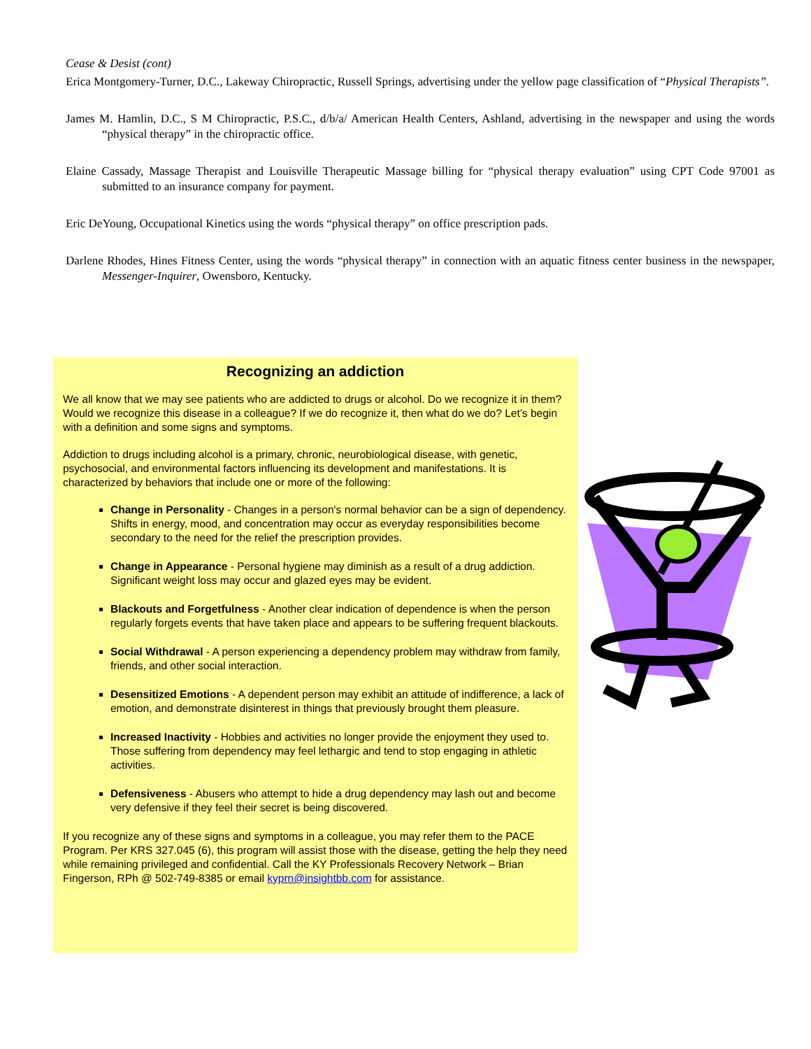Cease & Desist (cont)
Erica Montgomery-Turner, D.C., Lakeway Chiropractic, Russell Springs, advertising under the yellow page classification of “Physical Therapists”.
James M. Hamlin, D.C., S M Chiropractic, P.S.C., d/b/a/ American Health Centers, Ashland, advertising in the newspaper and using the words “physical therapy” in the chiropractic office.
Elaine Cassady, Massage Therapist and Louisville Therapeutic Massage billing for “physical therapy evaluation” using CPT Code 97001 as submitted to an insurance company for payment.
Eric DeYoung, Occupational Kinetics using the words “physical therapy” on office prescription pads.
Darlene Rhodes, Hines Fitness Center, using the words “physical therapy” in connection with an aquatic fitness center business in the newspaper, Messenger-Inquirer, Owensboro, Kentucky.
Recognizing an addiction
We all know that we may see patients who are addicted to drugs or alcohol. Do we recognize it in them? Would we recognize this disease in a colleague? If we do recognize it, then what do we do? Let’s begin with a definition and some signs and symptoms.
Addiction to drugs including alcohol is a primary, chronic, neurobiological disease, with genetic, psychosocial, and environmental factors influencing its development and manifestations. It is characterized by behaviors that include one or more of the following:
Change in Personality - Changes in a person's normal behavior can be a sign of dependency. Shifts in energy, mood, and concentration may occur as everyday responsibilities become secondary to the need for the relief the prescription provides.
Change in Appearance - Personal hygiene may diminish as a result of a drug addiction. Significant weight loss may occur and glazed eyes may be evident.
Blackouts and Forgetfulness - Another clear indication of dependence is when the person regularly forgets events that have taken place and appears to be suffering frequent blackouts.
Social Withdrawal - A person experiencing a dependency problem may withdraw from family, friends, and other social interaction.
Desensitized Emotions - A dependent person may exhibit an attitude of indifference, a lack of emotion, and demonstrate disinterest in things that previously brought them pleasure.
Increased Inactivity - Hobbies and activities no longer provide the enjoyment they used to. Those suffering from dependency may feel lethargic and tend to stop engaging in athletic activities.
Defensiveness - Abusers who attempt to hide a drug dependency may lash out and become very defensive if they feel their secret is being discovered.
If you recognize any of these signs and symptoms in a colleague, you may refer them to the PACE Program. Per KRS 327.045 (6), this program will assist those with the disease, getting the help they need while remaining privileged and confidential. Call the KY Professionals Recovery Network – Brian Fingerson, RPh @ 502-749-8385 or email kyprn@insightbb.com for assistance.